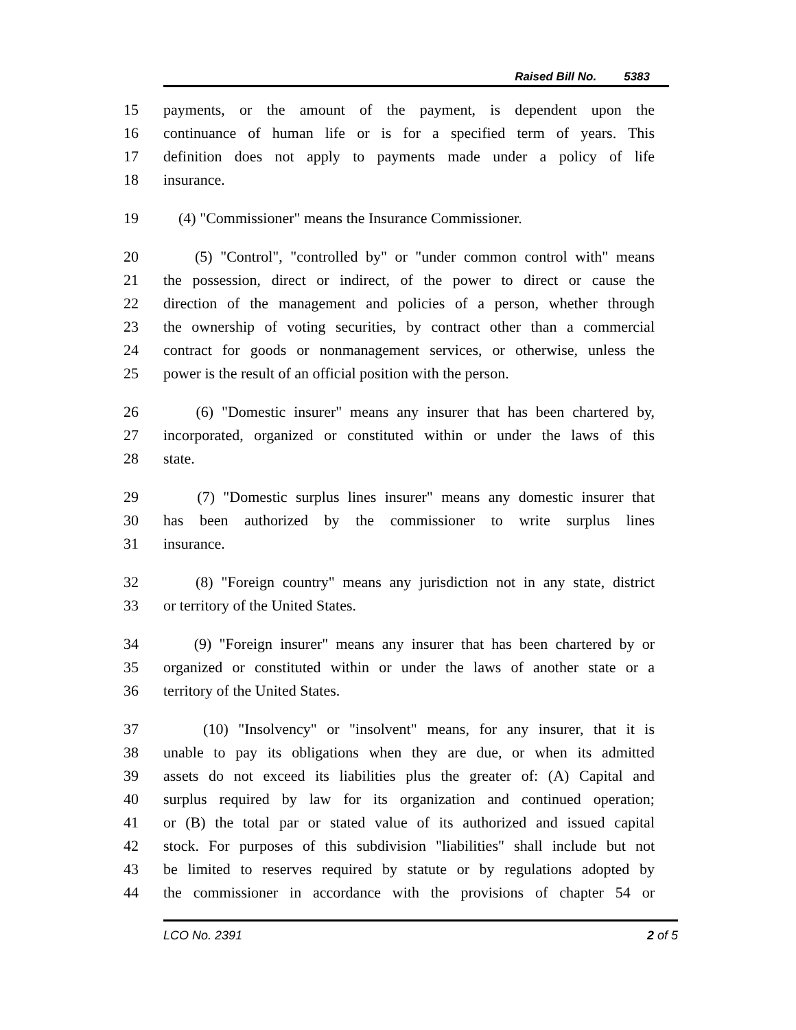Raised Bill No. 5383
15 payments, or the amount of the payment, is dependent upon the
16 continuance of human life or is for a specified term of years. This
17 definition does not apply to payments made under a policy of life
18 insurance.
19 (4) "Commissioner" means the Insurance Commissioner.
20 (5) "Control", "controlled by" or "under common control with" means
21 the possession, direct or indirect, of the power to direct or cause the
22 direction of the management and policies of a person, whether through
23 the ownership of voting securities, by contract other than a commercial
24 contract for goods or nonmanagement services, or otherwise, unless the
25 power is the result of an official position with the person.
26 (6) "Domestic insurer" means any insurer that has been chartered by,
27 incorporated, organized or constituted within or under the laws of this
28 state.
29 (7) "Domestic surplus lines insurer" means any domestic insurer that
30 has been authorized by the commissioner to write surplus lines
31 insurance.
32 (8) "Foreign country" means any jurisdiction not in any state, district
33 or territory of the United States.
34 (9) "Foreign insurer" means any insurer that has been chartered by or
35 organized or constituted within or under the laws of another state or a
36 territory of the United States.
37 (10) "Insolvency" or "insolvent" means, for any insurer, that it is
38 unable to pay its obligations when they are due, or when its admitted
39 assets do not exceed its liabilities plus the greater of: (A) Capital and
40 surplus required by law for its organization and continued operation;
41 or (B) the total par or stated value of its authorized and issued capital
42 stock. For purposes of this subdivision "liabilities" shall include but not
43 be limited to reserves required by statute or by regulations adopted by
44 the commissioner in accordance with the provisions of chapter 54 or
LCO No. 2391 2 of 5